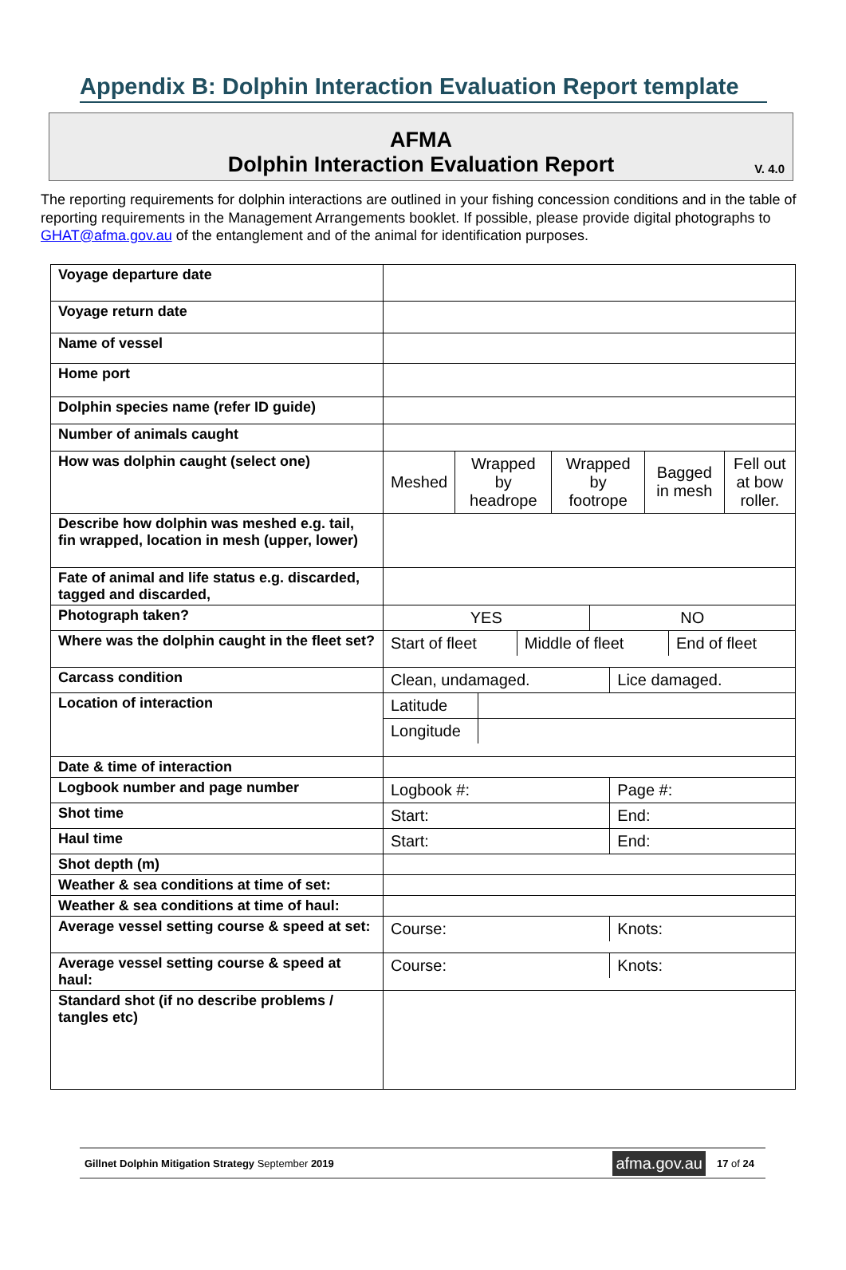Appendix B: Dolphin Interaction Evaluation Report template
AFMA
Dolphin Interaction Evaluation Report
V. 4.0
The reporting requirements for dolphin interactions are outlined in your fishing concession conditions and in the table of reporting requirements in the Management Arrangements booklet. If possible, please provide digital photographs to GHAT@afma.gov.au of the entanglement and of the animal for identification purposes.
| Voyage departure date | |
| Voyage return date | |
| Name of vessel | |
| Home port | |
| Dolphin species name (refer ID guide) | |
| Number of animals caught | |
| How was dolphin caught (select one) | / Meshed / Wrapped by headrope / Wrapped by footrope / Bagged in mesh / Fell out at bow roller. / |
| Describe how dolphin was meshed e.g. tail, fin wrapped, location in mesh (upper, lower) | |
| Fate of animal and life status e.g. discarded, tagged and discarded, | |
| Photograph taken? | / YES / NO / |
| Where was the dolphin caught in the fleet set? | / Start of fleet / Middle of fleet / End of fleet / |
| Carcass condition | / Clean, undamaged. / Lice damaged. / |
| Location of interaction | / Latitude / / / Longitude / / |
| Date & time of interaction | |
| Logbook number and page number | / Logbook #: / Page #: / |
| Shot time | / Start: / End: / |
| Haul time | / Start: / End: / |
| Shot depth (m) | |
| Weather & sea conditions at time of set: | |
| Weather & sea conditions at time of haul: | |
| Average vessel setting course & speed at set: | / Course: / Knots: / |
| Average vessel setting course & speed at haul: | / Course: / Knots: / |
| Standard shot (if no describe problems / tangles etc) | |
Gillnet Dolphin Mitigation Strategy September 2019 afma.gov.au 17 of 24